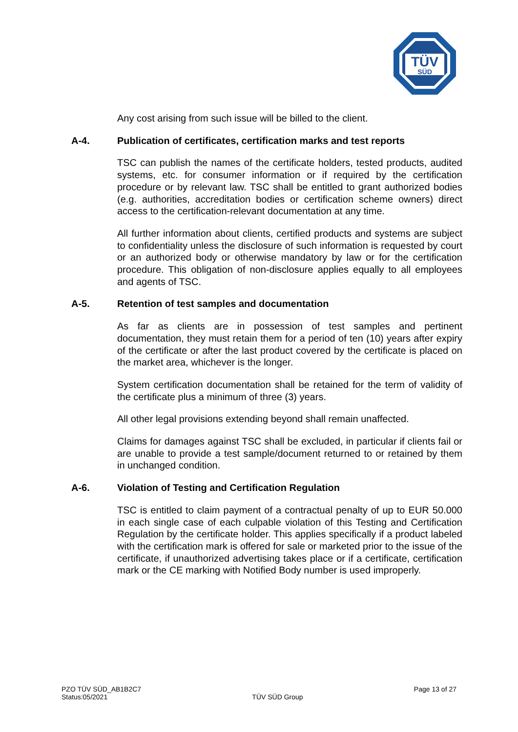TÜV
SÜD
Any cost arising from such issue will be billed to the client.
A-4. Publication of certificates, certification marks and test reports
TSC can publish the names of the certificate holders, tested products, audited systems, etc. for consumer information or if required by the certification procedure or by relevant law. TSC shall be entitled to grant authorized bodies (e.g. authorities, accreditation bodies or certification scheme owners) direct access to the certification-relevant documentation at any time.
All further information about clients, certified products and systems are subject to confidentiality unless the disclosure of such information is requested by court or an authorized body or otherwise mandatory by law or for the certification procedure. This obligation of non-disclosure applies equally to all employees and agents of TSC.
A-5. Retention of test samples and documentation
As far as clients are in possession of test samples and pertinent documentation, they must retain them for a period of ten (10) years after expiry of the certificate or after the last product covered by the certificate is placed on the market area, whichever is the longer.
System certification documentation shall be retained for the term of validity of the certificate plus a minimum of three (3) years.
All other legal provisions extending beyond shall remain unaffected.
Claims for damages against TSC shall be excluded, in particular if clients fail or are unable to provide a test sample/document returned to or retained by them in unchanged condition.
A-6. Violation of Testing and Certification Regulation
TSC is entitled to claim payment of a contractual penalty of up to EUR 50.000 in each single case of each culpable violation of this Testing and Certification Regulation by the certificate holder. This applies specifically if a product labeled with the certification mark is offered for sale or marketed prior to the issue of the certificate, if unauthorized advertising takes place or if a certificate, certification mark or the CE marking with Notified Body number is used improperly.
PZO TÜV SÜD_AB1B2C7
Status:05/2021
TÜV SÜD Group
Page 13 of 27